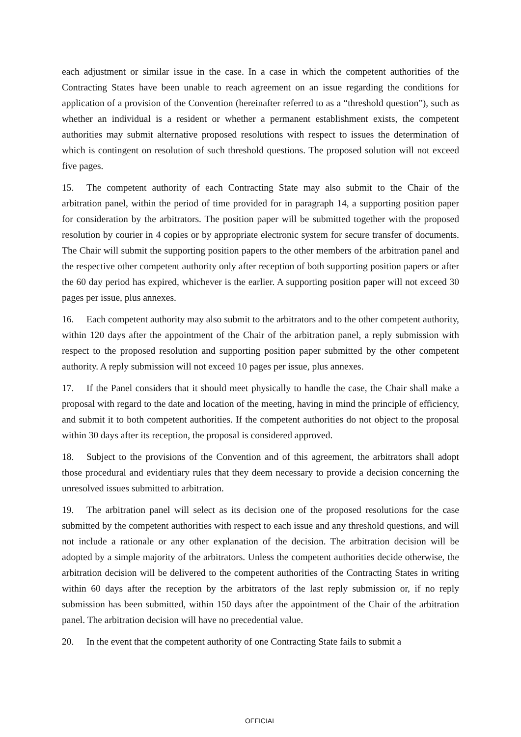each adjustment or similar issue in the case. In a case in which the competent authorities of the Contracting States have been unable to reach agreement on an issue regarding the conditions for application of a provision of the Convention (hereinafter referred to as a “threshold question”), such as whether an individual is a resident or whether a permanent establishment exists, the competent authorities may submit alternative proposed resolutions with respect to issues the determination of which is contingent on resolution of such threshold questions. The proposed solution will not exceed five pages.
15. The competent authority of each Contracting State may also submit to the Chair of the arbitration panel, within the period of time provided for in paragraph 14, a supporting position paper for consideration by the arbitrators. The position paper will be submitted together with the proposed resolution by courier in 4 copies or by appropriate electronic system for secure transfer of documents. The Chair will submit the supporting position papers to the other members of the arbitration panel and the respective other competent authority only after reception of both supporting position papers or after the 60 day period has expired, whichever is the earlier. A supporting position paper will not exceed 30 pages per issue, plus annexes.
16. Each competent authority may also submit to the arbitrators and to the other competent authority, within 120 days after the appointment of the Chair of the arbitration panel, a reply submission with respect to the proposed resolution and supporting position paper submitted by the other competent authority. A reply submission will not exceed 10 pages per issue, plus annexes.
17. If the Panel considers that it should meet physically to handle the case, the Chair shall make a proposal with regard to the date and location of the meeting, having in mind the principle of efficiency, and submit it to both competent authorities. If the competent authorities do not object to the proposal within 30 days after its reception, the proposal is considered approved.
18. Subject to the provisions of the Convention and of this agreement, the arbitrators shall adopt those procedural and evidentiary rules that they deem necessary to provide a decision concerning the unresolved issues submitted to arbitration.
19. The arbitration panel will select as its decision one of the proposed resolutions for the case submitted by the competent authorities with respect to each issue and any threshold questions, and will not include a rationale or any other explanation of the decision. The arbitration decision will be adopted by a simple majority of the arbitrators. Unless the competent authorities decide otherwise, the arbitration decision will be delivered to the competent authorities of the Contracting States in writing within 60 days after the reception by the arbitrators of the last reply submission or, if no reply submission has been submitted, within 150 days after the appointment of the Chair of the arbitration panel. The arbitration decision will have no precedential value.
20. In the event that the competent authority of one Contracting State fails to submit a
OFFICIAL